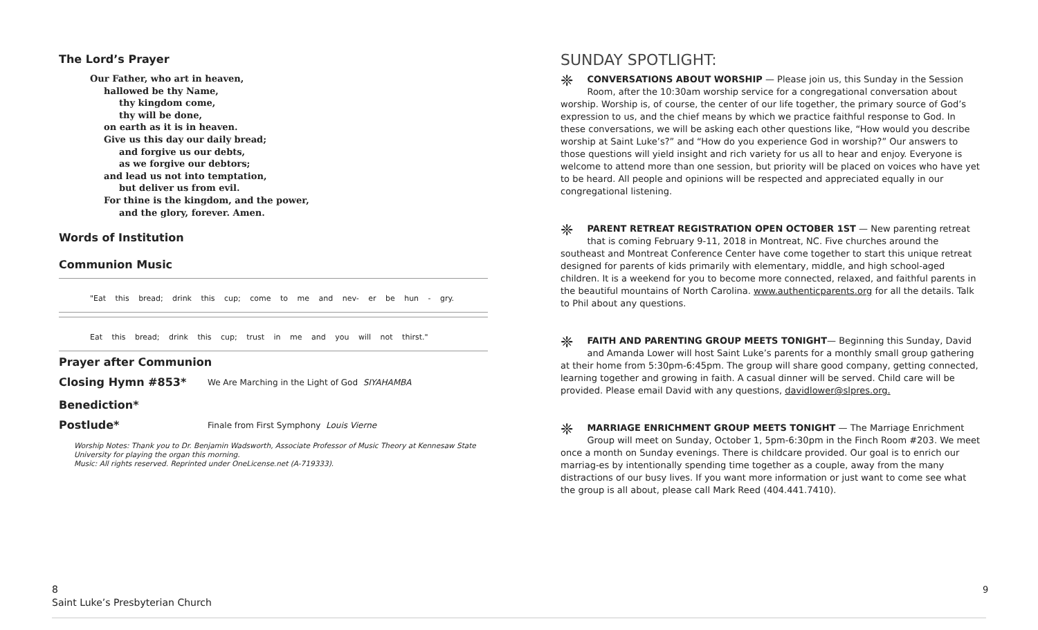The Lord’s Prayer
Our Father, who art in heaven,
hallowed be thy Name,
thy kingdom come,
thy will be done,
on earth as it is in heaven.
Give us this day our daily bread;
and forgive us our debts,
as we forgive our debtors;
and lead us not into temptation,
but deliver us from evil.
For thine is the kingdom, and the power,
and the glory, forever. Amen.
Words of Institution
Communion Music
"Eat this bread; drink this cup; come to me and nev- er be hun - gry.
Eat this bread; drink this cup; trust in me and you will not thirst."
Prayer after Communion
Closing Hymn #853* We Are Marching in the Light of God SIYAHAMBA
Benediction*
Postlude* Finale from First Symphony Louis Vierne
Worship Notes: Thank you to Dr. Benjamin Wadsworth, Associate Professor of Music Theory at Kennesaw State University for playing the organ this morning.
Music: All rights reserved. Reprinted under OneLicense.net (A-719333).
SUNDAY SPOTLIGHT:
❈ CONVERSATIONS ABOUT WORSHIP — Please join us, this Sunday in the Session Room, after the 10:30am worship service for a congregational conversation about worship. Worship is, of course, the center of our life together, the primary source of God’s expression to us, and the chief means by which we practice faithful response to God. In these conversations, we will be asking each other questions like, “How would you describe worship at Saint Luke’s?” and “How do you experience God in worship?” Our answers to those questions will yield insight and rich variety for us all to hear and enjoy. Everyone is welcome to attend more than one session, but priority will be placed on voices who have yet to be heard. All people and opinions will be respected and appreciated equally in our congregational listening.
❈ PARENT RETREAT REGISTRATION OPEN OCTOBER 1ST — New parenting retreat that is coming February 9-11, 2018 in Montreat, NC. Five churches around the southeast and Montreat Conference Center have come together to start this unique retreat designed for parents of kids primarily with elementary, middle, and high school-aged children. It is a weekend for you to become more connected, relaxed, and faithful parents in the beautiful mountains of North Carolina. www.authenticparents.org for all the details. Talk to Phil about any questions.
❈ FAITH AND PARENTING GROUP MEETS TONIGHT— Beginning this Sunday, David and Amanda Lower will host Saint Luke’s parents for a monthly small group gathering at their home from 5:30pm-6:45pm. The group will share good company, getting connected, learning together and growing in faith. A casual dinner will be served. Child care will be provided. Please email David with any questions, davidlower@slpres.org.
❈ MARRIAGE ENRICHMENT GROUP MEETS TONIGHT — The Marriage Enrichment Group will meet on Sunday, October 1, 5pm-6:30pm in the Finch Room #203. We meet once a month on Sunday evenings. There is childcare provided. Our goal is to enrich our marriag-es by intentionally spending time together as a couple, away from the many distractions of our busy lives. If you want more information or just want to come see what the group is all about, please call Mark Reed (404.441.7410).
8
Saint Luke’s Presbyterian Church
9